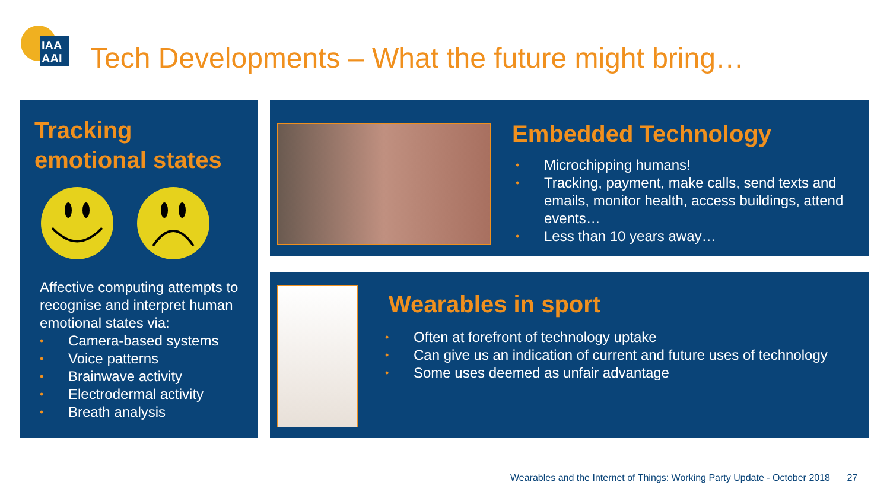IAA
AAI
Tech Developments – What the future might bring…
Tracking
emotional states
Affective computing attempts to recognise and interpret human emotional states via:
• Camera-based systems
• Voice patterns
• Brainwave activity
• Electrodermal activity
• Breath analysis
Embedded Technology
• Microchipping humans!
• Tracking, payment, make calls, send texts and emails, monitor health, access buildings, attend events…
• Less than 10 years away…
Wearables in sport
• Often at forefront of technology uptake
• Can give us an indication of current and future uses of technology
• Some uses deemed as unfair advantage
Wearables and the Internet of Things: Working Party Update - October 2018 27